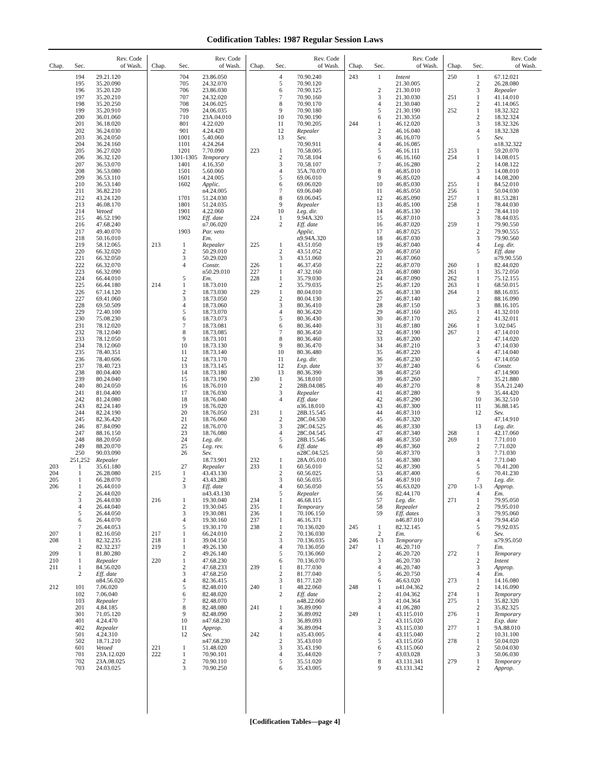Codification Tables: 1987 Regular Session Laws
| Chap. | Sec. | Rev. Code of Wash. |
| --- | --- | --- |
| | 194 | 29.21.120 |
| | 195 | 35.20.090 |
| | 196 | 35.20.120 |
| | 197 | 35.20.210 |
| | 198 | 35.20.250 |
| | 199 | 35.20.910 |
| | 200 | 36.01.060 |
| | 201 | 36.18.020 |
| | 202 | 36.24.030 |
| | 203 | 36.24.050 |
| | 204 | 36.24.160 |
| | 205 | 36.27.020 |
| | 206 | 36.32.120 |
| | 207 | 36.53.070 |
| | 208 | 36.53.080 |
| | 209 | 36.53.110 |
| | 210 | 36.53.140 |
| | 211 | 36.82.210 |
| | 212 | 43.24.120 |
| | 213 | 46.08.170 |
| | 214 | Vetoed |
| | 215 | 46.52.190 |
| | 216 | 47.68.240 |
| | 217 | 49.40.070 |
| | 218 | 50.16.010 |
| | 219 | 58.12.065 |
| | 220 | 66.32.020 |
| | 221 | 66.32.050 |
| | 222 | 66.32.070 |
| | 223 | 66.32.090 |
| | 224 | 66.44.010 |
| | 225 | 66.44.180 |
| | 226 | 67.14.120 |
| | 227 | 69.41.060 |
| | 228 | 69.50.509 |
| | 229 | 72.40.100 |
| | 230 | 75.08.230 |
| | 231 | 78.12.020 |
| | 232 | 78.12.040 |
| | 233 | 78.12.050 |
| | 234 | 78.12.060 |
| | 235 | 78.40.351 |
| | 236 | 78.40.606 |
| | 237 | 78.40.723 |
| | 238 | 80.04.400 |
| | 239 | 80.24.040 |
| | 240 | 80.24.050 |
| | 241 | 81.04.400 |
| | 242 | 81.24.080 |
| | 243 | 82.24.140 |
| | 244 | 82.24.190 |
| | 245 | 82.36.420 |
| | 246 | 87.84.090 |
| | 247 | 88.16.150 |
| | 248 | 88.20.050 |
| | 249 | 88.20.070 |
| | 250 | 90.03.090 |
| | 251,252 | Repealer |
| 203 | 1 | 35.61.180 |
| 204 | 1 | 26.28.080 |
| 205 | 1 | 66.28.070 |
| 206 | 1 | 26.44.010 |
| | 2 | 26.44.020 |
| | 3 | 26.44.030 |
| | 4 | 26.44.040 |
| | 5 | 26.44.050 |
| | 6 | 26.44.070 |
| | 7 | 26.44.053 |
| 207 | 1 | 82.16.050 |
| 208 | 1 | 82.32.235 |
| | 2 | 82.32.237 |
| 209 | 1 | 81.80.280 |
| 210 | 1 | Repealer |
| 211 | 1 | 84.56.020 |
| | 2 | Eff. date |
| | | n84.56.020 |
| 212 | 101 | 7.06.020 |
| | 102 | 7.06.040 |
| | 103 | Repealer |
| | 201 | 4.84.185 |
| | 301 | 71.05.120 |
| | 401 | 4.24.470 |
| | 402 | Repealer |
| | 501 | 4.24.310 |
| | 502 | 18.71.210 |
| | 601 | Vetoed |
| | 701 | 23A.12.020 |
| | 702 | 23A.08.025 |
| | 703 | 24.03.025 |
| Chap. | Sec. | Rev. Code of Wash. |
| --- | --- | --- |
| | 704 | 23.86.050 |
| | 705 | 24.32.070 |
| | 706 | 23.86.030 |
| | 707 | 24.32.020 |
| | 708 | 24.06.025 |
| | 709 | 24.06.035 |
| | 710 | 23A.04.010 |
| | 801 | 4.22.020 |
| | 901 | 4.24.420 |
| | 1001 | 5.40.060 |
| | 1101 | 4.24.264 |
| | 1201 | 7.70.090 |
| | 1301-1305 | Temporary |
| | 1401 | 4.16.350 |
| | 1501 | 5.60.060 |
| | 1601 | 4.24.005 |
| | 1602 | Applic. |
| | | n4.24.005 |
| | 1701 | 51.24.030 |
| | 1801 | 51.24.035 |
| | 1901 | 4.22.060 |
| | 1902 | Eff. date |
| | | n7.06.020 |
| | 1903 | Par. veto |
| | | Em. |
| 213 | 1 | Repealer |
| | 2 | 50.29.010 |
| | 3 | 50.29.020 |
| | 4 | Constr. |
| | | n50.29.010 |
| | 5 | Em. |
| 214 | 1 | 18.73.010 |
| | 2 | 18.73.030 |
| | 3 | 18.73.050 |
| | 4 | 18.73.060 |
| | 5 | 18.73.070 |
| | 6 | 18.73.073 |
| | 7 | 18.73.081 |
| | 8 | 18.73.085 |
| | 9 | 18.73.101 |
| | 10 | 18.73.130 |
| | 11 | 18.73.140 |
| | 12 | 18.73.170 |
| | 13 | 18.73.145 |
| | 14 | 18.73.180 |
| | 15 | 18.73.190 |
| | 16 | 18.76.010 |
| | 17 | 18.76.030 |
| | 18 | 18.76.040 |
| | 19 | 18.76.020 |
| | 20 | 18.76.050 |
| | 21 | 18.76.060 |
| | 22 | 18.76.070 |
| | 23 | 18.76.080 |
| | 24 | Leg. dir. |
| | 25 | Leg. rev. |
| | 26 | Sev. |
| | | 18.73.901 |
| | 27 | Repealer |
| 215 | 1 | 43.43.130 |
| | 2 | 43.43.280 |
| | 3 | Eff. date |
| | | n43.43.130 |
| 216 | 1 | 19.30.040 |
| | 2 | 19.30.045 |
| | 3 | 19.30.081 |
| | 4 | 19.30.160 |
| | 5 | 19.30.170 |
| 217 | 1 | 66.24.010 |
| 218 | 1 | 39.04.150 |
| 219 | 1 | 49.26.130 |
| | 2 | 49.26.140 |
| 220 | 1 | 47.68.230 |
| | 2 | 47.68.233 |
| | 3 | 47.68.250 |
| | 4 | 82.36.415 |
| | 5 | 82.48.010 |
| | 6 | 82.48.020 |
| | 7 | 82.48.070 |
| | 8 | 82.48.080 |
| | 9 | 82.48.090 |
| | 10 | n47.68.230 |
| | 11 | Approp. |
| | 12 | Sev. |
| | | n47.68.230 |
| 221 | 1 | 51.48.020 |
| 222 | 1 | 70.90.101 |
| | 2 | 70.90.110 |
| | 3 | 70.90.250 |
| Chap. | Sec. | Rev. Code of Wash. |
| --- | --- | --- |
| | 4 | 70.90.240 |
| | 5 | 70.90.120 |
| | 6 | 70.90.125 |
| | 7 | 70.90.160 |
| | 8 | 70.90.170 |
| | 9 | 70.90.180 |
| | 10 | 70.90.190 |
| | 11 | 70.90.205 |
| | 12 | Repealer |
| | 13 | Sev. |
| | | 70.90.911 |
| 223 | 1 | 70.58.005 |
| | 2 | 70.58.104 |
| | 3 | 70.58.107 |
| | 4 | 35A.70.070 |
| | 5 | 69.06.010 |
| | 6 | 69.06.020 |
| | 7 | 69.06.040 |
| | 8 | 69.06.045 |
| | 9 | Repealer |
| | 10 | Leg. dir. |
| 224 | 1 | 9.94A.320 |
| | 2 | Eff. date |
| | | Applic. |
| | | n9.94A.320 |
| 225 | 1 | 43.51.050 |
| | 2 | 43.51.052 |
| | 3 | 43.51.060 |
| 226 | 1 | 46.37.450 |
| 227 | 1 | 47.32.160 |
| 228 | 1 | 35.79.030 |
| | 2 | 35.79.035 |
| 229 | 1 | 80.04.010 |
| | 2 | 80.04.130 |
| | 3 | 80.36.410 |
| | 4 | 80.36.420 |
| | 5 | 80.36.430 |
| | 6 | 80.36.440 |
| | 7 | 80.36.450 |
| | 8 | 80.36.460 |
| | 9 | 80.36.470 |
| | 10 | 80.36.480 |
| | 11 | Leg. dir. |
| | 12 | Exp. date |
| | 13 | 80.36.390 |
| 230 | 1 | 36.18.010 |
| | 2 | 28B.04.085 |
| | 3 | Repealer |
| | 4 | Eff. date |
| | | n36.18.010 |
| 231 | 1 | 28B.15.545 |
| | 2 | 28C.04.530 |
| | 3 | 28C.04.525 |
| | 4 | 28C.04.545 |
| | 5 | 28B.15.546 |
| | 6 | Eff. date |
| | | n28C.04.525 |
| 232 | 1 | 28A.05.010 |
| 233 | 1 | 60.56.010 |
| | 2 | 60.56.025 |
| | 3 | 60.56.035 |
| | 4 | 60.56.050 |
| | 5 | Repealer |
| 234 | 1 | 46.68.115 |
| 235 | 1 | Temporary |
| 236 | 1 | 70.106.150 |
| 237 | 1 | 46.16.371 |
| 238 | 1 | 70.136.020 |
| | 2 | 70.136.030 |
| | 3 | 70.136.035 |
| | 4 | 70.136.050 |
| | 5 | 70.136.060 |
| | 6 | 70.136.070 |
| 239 | 1 | 81.77.030 |
| | 2 | 81.77.040 |
| | 3 | 81.77.120 |
| 240 | 1 | 48.22.060 |
| | 2 | Eff. date |
| | | n48.22.060 |
| 241 | 1 | 36.89.090 |
| | 2 | 36.89.092 |
| | 3 | 36.89.093 |
| | 4 | 36.89.094 |
| 242 | 1 | n35.43.005 |
| | 2 | 35.43.010 |
| | 3 | 35.43.190 |
| | 4 | 35.44.020 |
| | 5 | 35.51.020 |
| | 6 | 35.43.005 |
| Chap. | Sec. | Rev. Code of Wash. |
| --- | --- | --- |
| 243 | 1 | Intent |
| | | 21.30.005 |
| | 2 | 21.30.010 |
| | 3 | 21.30.030 |
| | 4 | 21.30.040 |
| | 5 | 21.30.190 |
| | 6 | 21.30.350 |
| 244 | 1 | 46.12.020 |
| | 2 | 46.16.040 |
| | 3 | 46.16.070 |
| | 4 | 46.16.085 |
| | 5 | 46.16.111 |
| | 6 | 46.16.160 |
| | 7 | 46.16.280 |
| | 8 | 46.85.010 |
| | 9 | 46.85.020 |
| | 10 | 46.85.030 |
| | 11 | 46.85.050 |
| | 12 | 46.85.090 |
| | 13 | 46.85.100 |
| | 14 | 46.85.130 |
| | 15 | 46.87.010 |
| | 16 | 46.87.020 |
| | 17 | 46.87.025 |
| | 18 | 46.87.030 |
| | 19 | 46.87.040 |
| | 20 | 46.87.050 |
| | 21 | 46.87.060 |
| | 22 | 46.87.070 |
| | 23 | 46.87.080 |
| | 24 | 46.87.090 |
| | 25 | 46.87.120 |
| | 26 | 46.87.130 |
| | 27 | 46.87.140 |
| | 28 | 46.87.150 |
| | 29 | 46.87.160 |
| | 30 | 46.87.170 |
| | 31 | 46.87.180 |
| | 32 | 46.87.190 |
| | 33 | 46.87.200 |
| | 34 | 46.87.210 |
| | 35 | 46.87.220 |
| | 36 | 46.87.230 |
| | 37 | 46.87.240 |
| | 38 | 46.87.250 |
| | 39 | 46.87.260 |
| | 40 | 46.87.270 |
| | 41 | 46.87.280 |
| | 42 | 46.87.290 |
| | 43 | 46.87.300 |
| | 44 | 46.87.310 |
| | 45 | 46.87.320 |
| | 46 | 46.87.330 |
| | 47 | 46.87.340 |
| | 48 | 46.87.350 |
| | 49 | 46.87.360 |
| | 50 | 46.87.370 |
| | 51 | 46.87.380 |
| | 52 | 46.87.390 |
| | 53 | 46.87.400 |
| | 54 | 46.87.910 |
| | 55 | 46.63.020 |
| | 56 | 82.44.170 |
| | 57 | Leg. dir. |
| | 58 | Repealer |
| | 59 | Eff. dates |
| | | n46.87.010 |
| 245 | 1 | 82.32.145 |
| | 2 | Em. |
| 246 | 1-3 | Temporary |
| 247 | 1 | 46.20.710 |
| | 2 | 46.20.720 |
| | 3 | 46.20.730 |
| | 4 | 46.20.740 |
| | 5 | 46.20.750 |
| | 6 | 46.63.020 |
| 248 | 1 | n41.04.362 |
| | 2 | 41.04.362 |
| | 3 | 41.04.364 |
| | 4 | 41.06.280 |
| 249 | 1 | 43.115.010 |
| | 2 | 43.115.020 |
| | 3 | 43.115.030 |
| | 4 | 43.115.040 |
| | 5 | 43.115.050 |
| | 6 | 43.115.060 |
| | 7 | 43.03.028 |
| | 8 | 43.131.341 |
| | 9 | 43.131.342 |
| Chap. | Sec. | Rev. Code of Wash. |
| --- | --- | --- |
| 250 | 1 | 67.12.021 |
| | 2 | 26.28.080 |
| | 3 | Repealer |
| 251 | 1 | 41.14.010 |
| | 2 | 41.14.065 |
| 252 | 1 | 18.32.322 |
| | 2 | 18.32.324 |
| | 3 | 18.32.326 |
| | 4 | 18.32.328 |
| | 5 | Sev. |
| | | n18.32.322 |
| 253 | 1 | 59.20.070 |
| 254 | 1 | 14.08.015 |
| | 2 | 14.08.122 |
| | 3 | 14.08.010 |
| | 4 | 14.08.200 |
| 255 | 1 | 84.52.010 |
| 256 | 1 | 50.04.030 |
| 257 | 1 | 81.53.281 |
| 258 | 1 | 78.44.030 |
| | 2 | 78.44.110 |
| | 3 | 78.44.035 |
| 259 | 1 | 79.90.550 |
| | 2 | 79.90.555 |
| | 3 | 79.90.560 |
| | 4 | Leg. dir. |
| | 5 | Eff. date |
| | | n79.90.550 |
| 260 | 1 | 82.44.020 |
| 261 | 1 | 35.72.050 |
| 262 | 1 | 75.12.155 |
| 263 | 1 | 68.50.015 |
| 264 | 1 | 88.16.035 |
| | 2 | 88.16.090 |
| | 3 | 88.16.105 |
| 265 | 1 | 41.32.010 |
| | 2 | 41.32.011 |
| 266 | 1 | 3.02.045 |
| 267 | 1 | 47.14.010 |
| | 2 | 47.14.020 |
| | 3 | 47.14.030 |
| | 4 | 47.14.040 |
| | 5 | 47.14.050 |
| | 6 | Constr. |
| | | 47.14.900 |
| | 7 | 35.21.880 |
| | 8 | 35A.21.240 |
| | 9 | 35.44.420 |
| | 10 | 36.32.510 |
| | 11 | 36.88.145 |
| | 12 | Sev. |
| | | 47.14.910 |
| | 13 | Leg. dir. |
| 268 | 1 | 42.17.060 |
| 269 | 1 | 7.71.010 |
| | 2 | 7.71.020 |
| | 3 | 7.71.030 |
| | 4 | 7.71.040 |
| | 5 | 70.41.200 |
| | 6 | 70.41.230 |
| | 7 | Leg. dir. |
| 270 | 1-3 | Approp. |
| | 4 | Em. |
| 271 | 1 | 79.95.050 |
| | 2 | 79.95.010 |
| | 3 | 79.95.060 |
| | 4 | 79.94.450 |
| | 5 | 79.92.035 |
| | 6 | Sev. |
| | | n79.95.050 |
| | 7 | Em. |
| 272 | 1 | Temporary |
| | 2 | Intent |
| | 3 | Approp. |
| | 4 | Em. |
| 273 | 1 | 14.16.080 |
| | 2 | 14.16.090 |
| 274 | 1 | Temporary |
| 275 | 1 | 35.82.320 |
| | 2 | 35.82.325 |
| 276 | 1 | Temporary |
| | 2 | Exp. date |
| 277 | 1 | 9A.88.010 |
| | 2 | 10.31.100 |
| 278 | 1 | 50.04.020 |
| | 2 | 50.04.030 |
| | 3 | 50.06.030 |
| 279 | 1 | Temporary |
| | 2 | Approp. |
[Codification Tables—page 4]